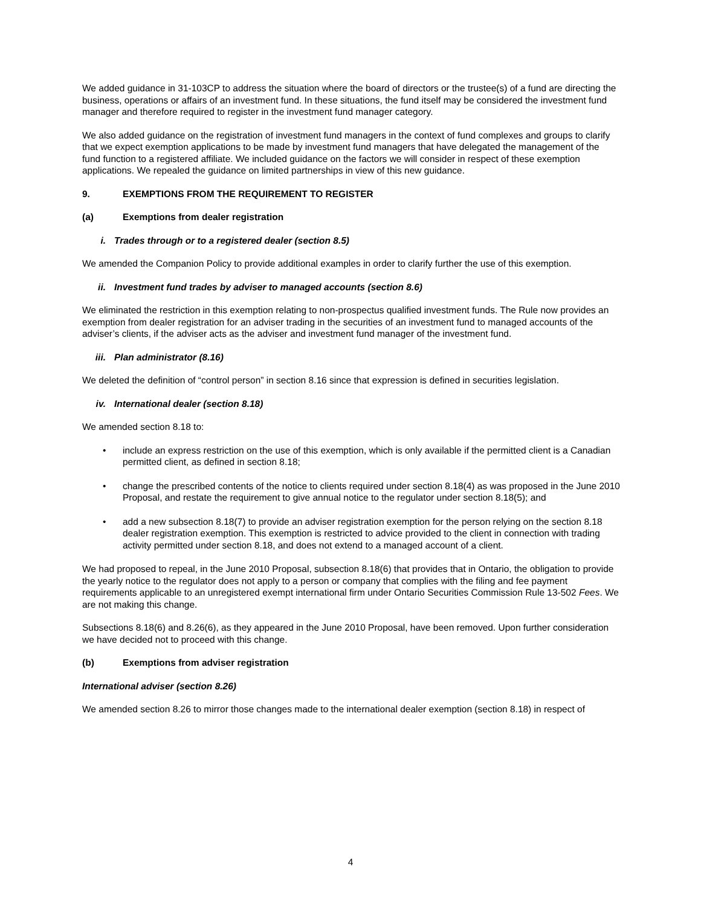We added guidance in 31-103CP to address the situation where the board of directors or the trustee(s) of a fund are directing the business, operations or affairs of an investment fund. In these situations, the fund itself may be considered the investment fund manager and therefore required to register in the investment fund manager category.
We also added guidance on the registration of investment fund managers in the context of fund complexes and groups to clarify that we expect exemption applications to be made by investment fund managers that have delegated the management of the fund function to a registered affiliate. We included guidance on the factors we will consider in respect of these exemption applications. We repealed the guidance on limited partnerships in view of this new guidance.
9. EXEMPTIONS FROM THE REQUIREMENT TO REGISTER
(a) Exemptions from dealer registration
i. Trades through or to a registered dealer (section 8.5)
We amended the Companion Policy to provide additional examples in order to clarify further the use of this exemption.
ii. Investment fund trades by adviser to managed accounts (section 8.6)
We eliminated the restriction in this exemption relating to non-prospectus qualified investment funds. The Rule now provides an exemption from dealer registration for an adviser trading in the securities of an investment fund to managed accounts of the adviser’s clients, if the adviser acts as the adviser and investment fund manager of the investment fund.
iii. Plan administrator (8.16)
We deleted the definition of “control person” in section 8.16 since that expression is defined in securities legislation.
iv. International dealer (section 8.18)
We amended section 8.18 to:
• include an express restriction on the use of this exemption, which is only available if the permitted client is a Canadian permitted client, as defined in section 8.18;
• change the prescribed contents of the notice to clients required under section 8.18(4) as was proposed in the June 2010 Proposal, and restate the requirement to give annual notice to the regulator under section 8.18(5); and
• add a new subsection 8.18(7) to provide an adviser registration exemption for the person relying on the section 8.18 dealer registration exemption. This exemption is restricted to advice provided to the client in connection with trading activity permitted under section 8.18, and does not extend to a managed account of a client.
We had proposed to repeal, in the June 2010 Proposal, subsection 8.18(6) that provides that in Ontario, the obligation to provide the yearly notice to the regulator does not apply to a person or company that complies with the filing and fee payment requirements applicable to an unregistered exempt international firm under Ontario Securities Commission Rule 13-502 Fees. We are not making this change.
Subsections 8.18(6) and 8.26(6), as they appeared in the June 2010 Proposal, have been removed. Upon further consideration we have decided not to proceed with this change.
(b) Exemptions from adviser registration
International adviser (section 8.26)
We amended section 8.26 to mirror those changes made to the international dealer exemption (section 8.18) in respect of
4